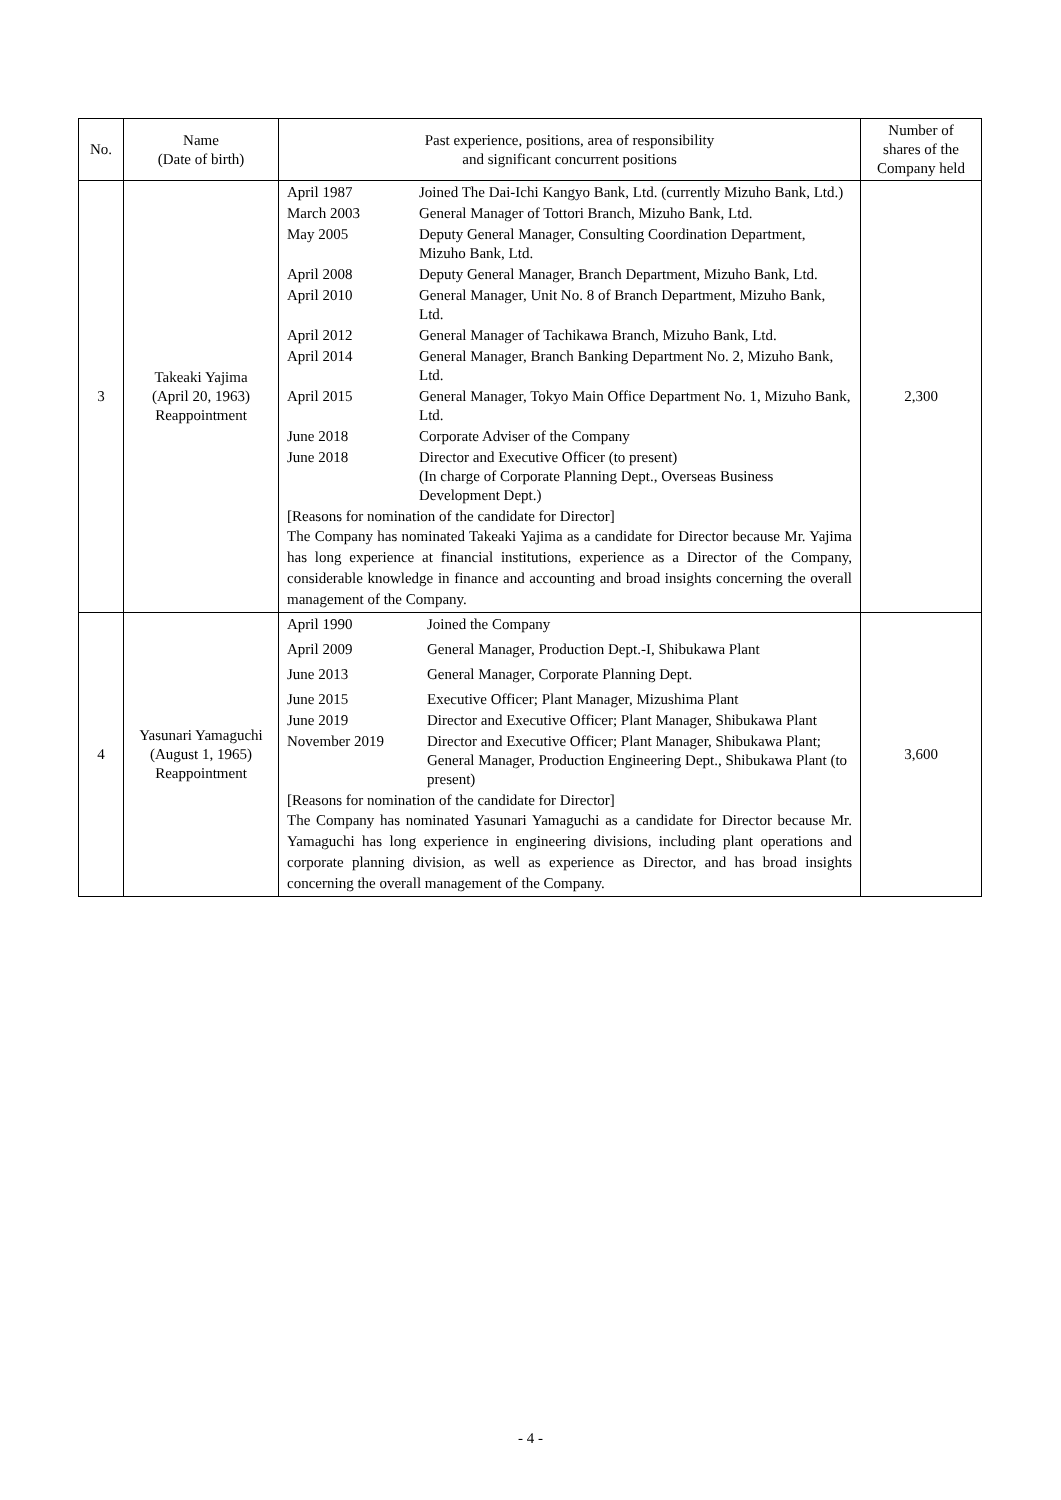| No. | Name (Date of birth) | Past experience, positions, area of responsibility and significant concurrent positions | Number of shares of the Company held |
| --- | --- | --- | --- |
| 3 | Takeaki Yajima (April 20, 1963) Reappointment | / April 1987 / Joined The Dai-Ichi Kangyo Bank, Ltd. (currently Mizuho Bank, Ltd.) / / March 2003 / General Manager of Tottori Branch, Mizuho Bank, Ltd. / / May 2005 / Deputy General Manager, Consulting Coordination Department, Mizuho Bank, Ltd. / / April 2008 / Deputy General Manager, Branch Department, Mizuho Bank, Ltd. / / April 2010 / General Manager, Unit No. 8 of Branch Department, Mizuho Bank, Ltd. / / April 2012 / General Manager of Tachikawa Branch, Mizuho Bank, Ltd. / / April 2014 / General Manager, Branch Banking Department No. 2, Mizuho Bank, Ltd. / / April 2015 / General Manager, Tokyo Main Office Department No. 1, Mizuho Bank, Ltd. / / June 2018 / Corporate Adviser of the Company / / June 2018 / Director and Executive Officer (to present) (In charge of Corporate Planning Dept., Overseas Business Development Dept.) / [Reasons for nomination of the candidate for Director] The Company has nominated Takeaki Yajima as a candidate for Director because Mr. Yajima has long experience at financial institutions, experience as a Director of the Company, considerable knowledge in finance and accounting and broad insights concerning the overall management of the Company. | 2,300 |
| 4 | Yasunari Yamaguchi (August 1, 1965) Reappointment | / April 1990 / Joined the Company / / April 2009 / General Manager, Production Dept.-I, Shibukawa Plant / / June 2013 / General Manager, Corporate Planning Dept. / / June 2015 / Executive Officer; Plant Manager, Mizushima Plant / / June 2019 / Director and Executive Officer; Plant Manager, Shibukawa Plant / / November 2019 / Director and Executive Officer; Plant Manager, Shibukawa Plant; General Manager, Production Engineering Dept., Shibukawa Plant (to present) / [Reasons for nomination of the candidate for Director] The Company has nominated Yasunari Yamaguchi as a candidate for Director because Mr. Yamaguchi has long experience in engineering divisions, including plant operations and corporate planning division, as well as experience as Director, and has broad insights concerning the overall management of the Company. | 3,600 |
- 4 -